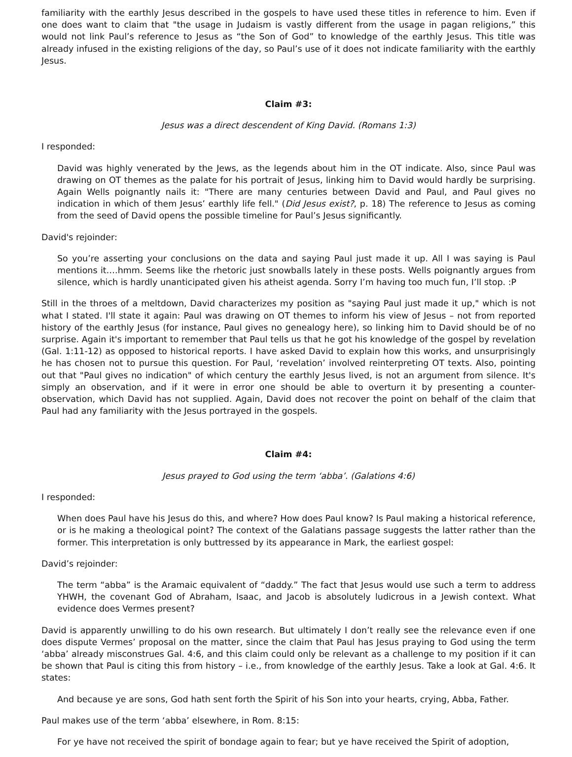familiarity with the earthly Jesus described in the gospels to have used these titles in reference to him. Even if one does want to claim that "the usage in Judaism is vastly different from the usage in pagan religions,” this would not link Paul’s reference to Jesus as “the Son of God” to knowledge of the earthly Jesus. This title was already infused in the existing religions of the day, so Paul’s use of it does not indicate familiarity with the earthly Jesus.
Claim #3:
Jesus was a direct descendent of King David. (Romans 1:3)
I responded:
David was highly venerated by the Jews, as the legends about him in the OT indicate. Also, since Paul was drawing on OT themes as the palate for his portrait of Jesus, linking him to David would hardly be surprising. Again Wells poignantly nails it: "There are many centuries between David and Paul, and Paul gives no indication in which of them Jesus’ earthly life fell." (Did Jesus exist?, p. 18) The reference to Jesus as coming from the seed of David opens the possible timeline for Paul’s Jesus significantly.
David's rejoinder:
So you’re asserting your conclusions on the data and saying Paul just made it up. All I was saying is Paul mentions it….hmm. Seems like the rhetoric just snowballs lately in these posts. Wells poignantly argues from silence, which is hardly unanticipated given his atheist agenda. Sorry I’m having too much fun, I’ll stop. :P
Still in the throes of a meltdown, David characterizes my position as "saying Paul just made it up," which is not what I stated. I'll state it again: Paul was drawing on OT themes to inform his view of Jesus – not from reported history of the earthly Jesus (for instance, Paul gives no genealogy here), so linking him to David should be of no surprise. Again it's important to remember that Paul tells us that he got his knowledge of the gospel by revelation (Gal. 1:11-12) as opposed to historical reports. I have asked David to explain how this works, and unsurprisingly he has chosen not to pursue this question. For Paul, ‘revelation’ involved reinterpreting OT texts. Also, pointing out that "Paul gives no indication" of which century the earthly Jesus lived, is not an argument from silence. It's simply an observation, and if it were in error one should be able to overturn it by presenting a counter-observation, which David has not supplied. Again, David does not recover the point on behalf of the claim that Paul had any familiarity with the Jesus portrayed in the gospels.
Claim #4:
Jesus prayed to God using the term ‘abba’. (Galations 4:6)
I responded:
When does Paul have his Jesus do this, and where? How does Paul know? Is Paul making a historical reference, or is he making a theological point? The context of the Galatians passage suggests the latter rather than the former. This interpretation is only buttressed by its appearance in Mark, the earliest gospel:
David’s rejoinder:
The term “abba” is the Aramaic equivalent of “daddy.” The fact that Jesus would use such a term to address YHWH, the covenant God of Abraham, Isaac, and Jacob is absolutely ludicrous in a Jewish context. What evidence does Vermes present?
David is apparently unwilling to do his own research. But ultimately I don’t really see the relevance even if one does dispute Vermes’ proposal on the matter, since the claim that Paul has Jesus praying to God using the term ‘abba’ already misconstrues Gal. 4:6, and this claim could only be relevant as a challenge to my position if it can be shown that Paul is citing this from history – i.e., from knowledge of the earthly Jesus. Take a look at Gal. 4:6. It states:
And because ye are sons, God hath sent forth the Spirit of his Son into your hearts, crying, Abba, Father.
Paul makes use of the term ‘abba’ elsewhere, in Rom. 8:15:
For ye have not received the spirit of bondage again to fear; but ye have received the Spirit of adoption,